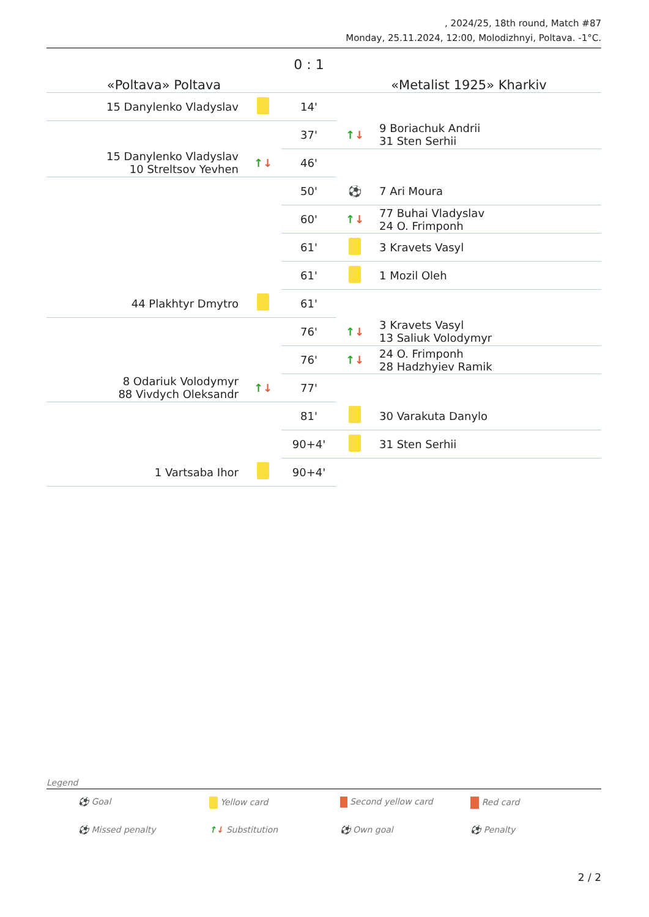, 2024/25, 18th round, Match #87
Monday, 25.11.2024, 12:00, Molodizhnyi, Poltava. -1°C.
| «Poltava» Poltava | | 0 : 1 | «Metalist 1925» Kharkiv | |
| 15 Danylenko Vladyslav | | 14' | | |
| | | 37' | ↑ ↓ | 9 Boriachuk Andrii 31 Sten Serhii |
| 15 Danylenko Vladyslav 10 Streltsov Yevhen | ↑ ↓ | 46' | | |
| | | 50' | ⚽ | 7 Ari Moura |
| | | 60' | ↑ ↓ | 77 Buhai Vladyslav 24 O. Frimponh |
| | | 61' | | 3 Kravets Vasyl |
| | | 61' | | 1 Mozil Oleh |
| 44 Plakhtyr Dmytro | | 61' | | |
| | | 76' | ↑ ↓ | 3 Kravets Vasyl 13 Saliuk Volodymyr |
| | | 76' | ↑ ↓ | 24 O. Frimponh 28 Hadzhyiev Ramik |
| 8 Odariuk Volodymyr 88 Vivdych Oleksandr | ↑ ↓ | 77' | | |
| | | 81' | | 30 Varakuta Danylo |
| | | 90+4' | | 31 Sten Serhii |
| 1 Vartsaba Ihor | | 90+4' | | |
Legend
⚽ Goal
Yellow card
Second yellow card
Red card
⚽ Missed penalty
↑↓ Substitution
⚽ Own goal
⚽ Penalty
2 / 2